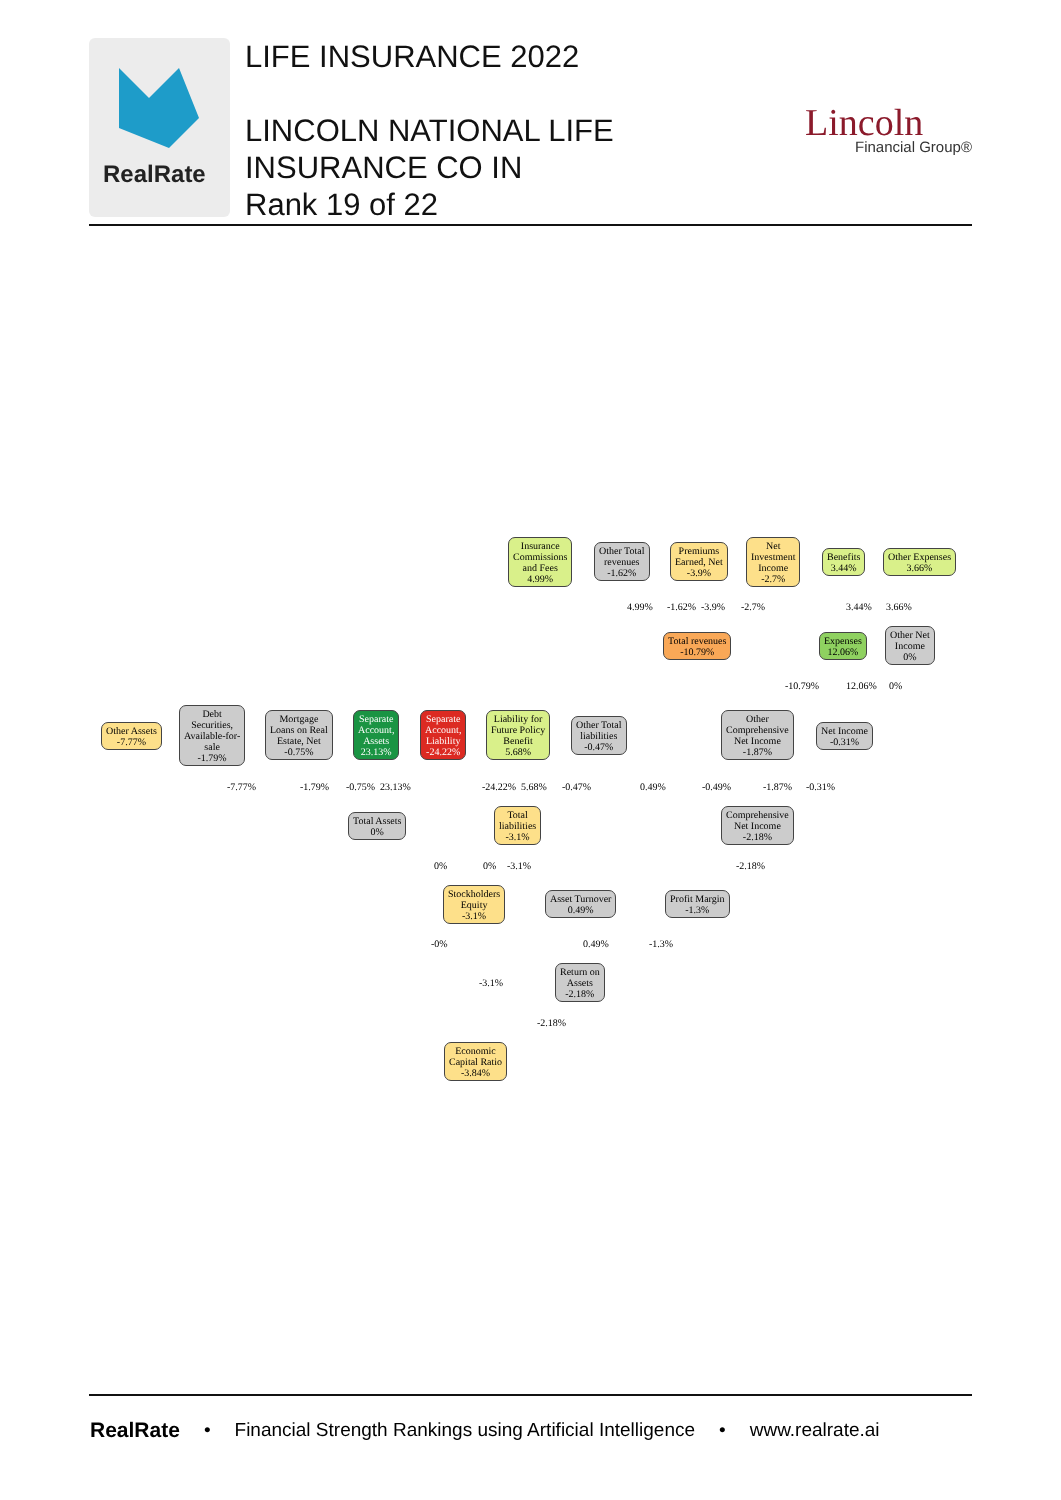RealRate
LIFE INSURANCE 2022
LINCOLN NATIONAL LIFE
INSURANCE CO IN
Rank 19 of 22
Lincoln
Financial Group®
Insurance
Commissions
and Fees
4.99%
Other Total
revenues
-1.62%
Premiums
Earned, Net
-3.9%
Net
Investment
Income
-2.7%
Benefits
3.44%
Other Expenses
3.66%
Total revenues
-10.79%
Expenses
12.06%
Other Net
Income
0%
Other Assets
-7.77%
Debt
Securities,
Available-for-
sale
-1.79%
Mortgage
Loans on Real
Estate, Net
-0.75%
Separate
Account,
Assets
23.13%
Separate
Account,
Liability
-24.22%
Liability for
Future Policy
Benefit
5.68%
Other Total
liabilities
-0.47%
Other
Comprehensive
Net Income
-1.87%
Net Income
-0.31%
Total Assets
0%
Total
liabilities
-3.1%
Comprehensive
Net Income
-2.18%
Stockholders
Equity
-3.1%
Asset Turnover
0.49%
Profit Margin
-1.3%
Return on
Assets
-2.18%
Economic
Capital Ratio
-3.84%
4.99% -1.62% -3.9% -2.7% 3.44% 3.66%
-10.79% 12.06% 0%
-7.77% -1.79% -0.75% 23.13% -24.22% 5.68% -0.47% 0.49% -0.49% -1.87% -0.31%
0% 0% -3.1% -2.18%
-0% 0.49% -1.3%
-3.1%
-2.18%
RealRate • Financial Strength Rankings using Artificial Intelligence • www.realrate.ai